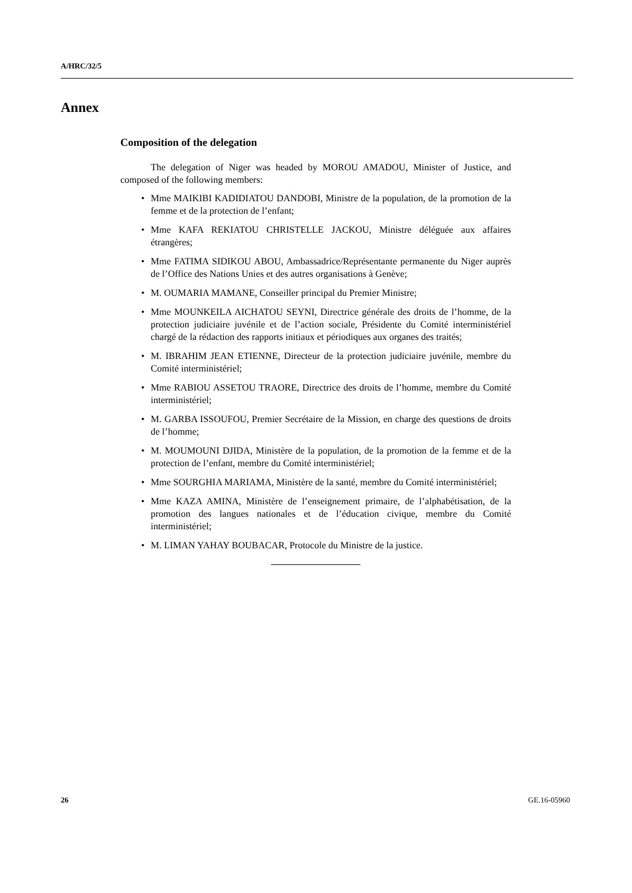A/HRC/32/5
Annex
Composition of the delegation
The delegation of Niger was headed by MOROU AMADOU, Minister of Justice, and composed of the following members:
• Mme MAIKIBI KADIDIATOU DANDOBI, Ministre de la population, de la promotion de la femme et de la protection de l’enfant;
• Mme KAFA REKIATOU CHRISTELLE JACKOU, Ministre déléguée aux affaires étrangères;
• Mme FATIMA SIDIKOU ABOU, Ambassadrice/Représentante permanente du Niger auprès de l’Office des Nations Unies et des autres organisations à Genève;
• M. OUMARIA MAMANE, Conseiller principal du Premier Ministre;
• Mme MOUNKEILA AICHATOU SEYNI, Directrice générale des droits de l’homme, de la protection judiciaire juvénile et de l’action sociale, Présidente du Comité interministériel chargé de la rédaction des rapports initiaux et périodiques aux organes des traités;
• M. IBRAHIM JEAN ETIENNE, Directeur de la protection judiciaire juvénile, membre du Comité interministériel;
• Mme RABIOU ASSETOU TRAORE, Directrice des droits de l’homme, membre du Comité interministériel;
• M. GARBA ISSOUFOU, Premier Secrétaire de la Mission, en charge des questions de droits de l’homme;
• M. MOUMOUNI DJIDA, Ministère de la population, de la promotion de la femme et de la protection de l’enfant, membre du Comité interministériel;
• Mme SOURGHIA MARIAMA, Ministère de la santé, membre du Comité interministériel;
• Mme KAZA AMINA, Ministère de l’enseignement primaire, de l’alphabétisation, de la promotion des langues nationales et de l’éducation civique, membre du Comité interministériel;
• M. LIMAN YAHAY BOUBACAR, Protocole du Ministre de la justice.
26 GE.16-05960